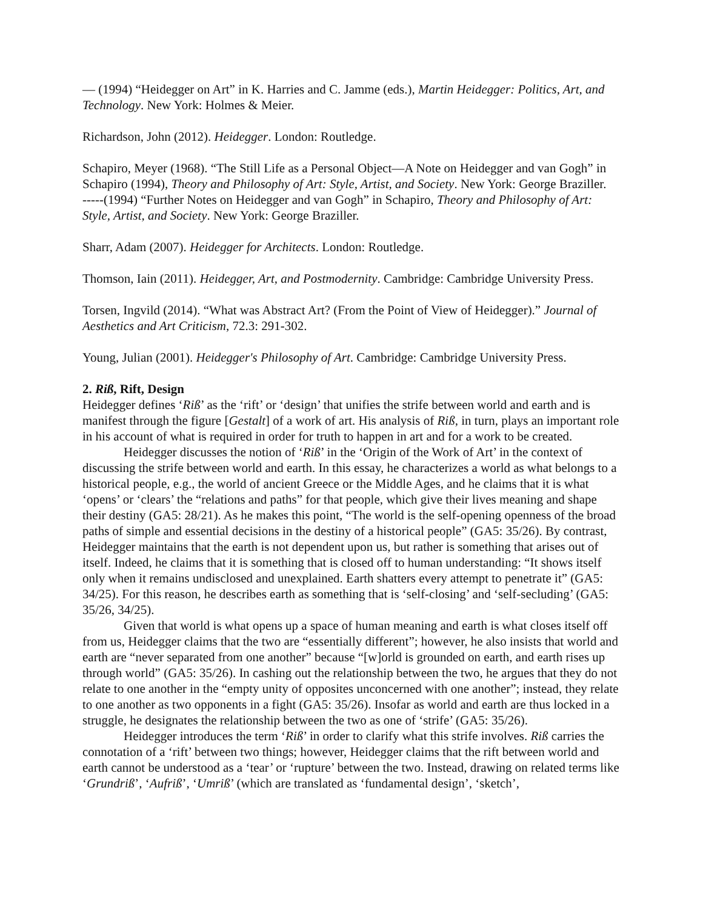— (1994) “Heidegger on Art” in K. Harries and C. Jamme (eds.), Martin Heidegger: Politics, Art, and Technology. New York: Holmes & Meier.
Richardson, John (2012). Heidegger. London: Routledge.
Schapiro, Meyer (1968). “The Still Life as a Personal Object—A Note on Heidegger and van Gogh” in Schapiro (1994), Theory and Philosophy of Art: Style, Artist, and Society. New York: George Braziller.
-----(1994) “Further Notes on Heidegger and van Gogh” in Schapiro, Theory and Philosophy of Art: Style, Artist, and Society. New York: George Braziller.
Sharr, Adam (2007). Heidegger for Architects. London: Routledge.
Thomson, Iain (2011). Heidegger, Art, and Postmodernity. Cambridge: Cambridge University Press.
Torsen, Ingvild (2014). “What was Abstract Art? (From the Point of View of Heidegger).” Journal of Aesthetics and Art Criticism, 72.3: 291-302.
Young, Julian (2001). Heidegger's Philosophy of Art. Cambridge: Cambridge University Press.
2. Riß, Rift, Design
Heidegger defines ‘Riß’ as the ‘rift’ or ‘design’ that unifies the strife between world and earth and is manifest through the figure [Gestalt] of a work of art. His analysis of Riß, in turn, plays an important role in his account of what is required in order for truth to happen in art and for a work to be created.
Heidegger discusses the notion of ‘Riß’ in the ‘Origin of the Work of Art’ in the context of discussing the strife between world and earth. In this essay, he characterizes a world as what belongs to a historical people, e.g., the world of ancient Greece or the Middle Ages, and he claims that it is what ‘opens’ or ‘clears’ the “relations and paths” for that people, which give their lives meaning and shape their destiny (GA5: 28/21). As he makes this point, “The world is the self-opening openness of the broad paths of simple and essential decisions in the destiny of a historical people” (GA5: 35/26). By contrast, Heidegger maintains that the earth is not dependent upon us, but rather is something that arises out of itself. Indeed, he claims that it is something that is closed off to human understanding: “It shows itself only when it remains undisclosed and unexplained. Earth shatters every attempt to penetrate it” (GA5: 34/25). For this reason, he describes earth as something that is ‘self-closing’ and ‘self-secluding’ (GA5: 35/26, 34/25).
Given that world is what opens up a space of human meaning and earth is what closes itself off from us, Heidegger claims that the two are “essentially different”; however, he also insists that world and earth are “never separated from one another” because “[w]orld is grounded on earth, and earth rises up through world” (GA5: 35/26). In cashing out the relationship between the two, he argues that they do not relate to one another in the “empty unity of opposites unconcerned with one another”; instead, they relate to one another as two opponents in a fight (GA5: 35/26). Insofar as world and earth are thus locked in a struggle, he designates the relationship between the two as one of ‘strife’ (GA5: 35/26).
Heidegger introduces the term ‘Riß’ in order to clarify what this strife involves. Riß carries the connotation of a ‘rift’ between two things; however, Heidegger claims that the rift between world and earth cannot be understood as a ‘tear’ or ‘rupture’ between the two. Instead, drawing on related terms like ‘Grundriß’, ‘Aufriß’, ‘Umriß’ (which are translated as ‘fundamental design’, ‘sketch’,